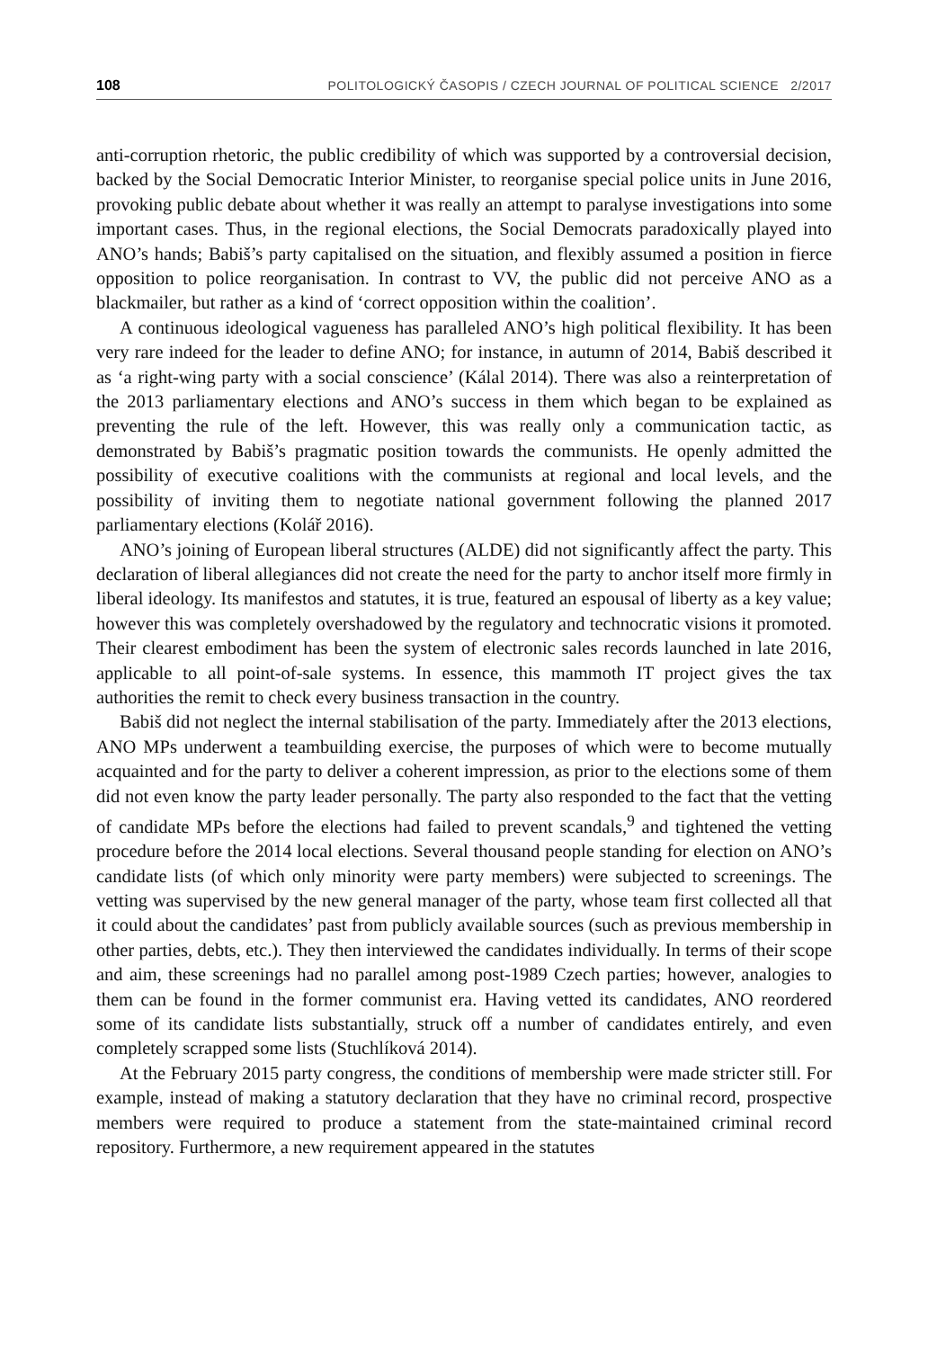108 POLITOLOGICKÝ ČASOPIS / CZECH JOURNAL OF POLITICAL SCIENCE 2/2017
anti-corruption rhetoric, the public credibility of which was supported by a controversial decision, backed by the Social Democratic Interior Minister, to reorganise special police units in June 2016, provoking public debate about whether it was really an attempt to paralyse investigations into some important cases. Thus, in the regional elections, the Social Democrats paradoxically played into ANO’s hands; Babiš’s party capitalised on the situation, and flexibly assumed a position in fierce opposition to police reorganisation. In contrast to VV, the public did not perceive ANO as a blackmailer, but rather as a kind of ‘correct opposition within the coalition’.
A continuous ideological vagueness has paralleled ANO’s high political flexibility. It has been very rare indeed for the leader to define ANO; for instance, in autumn of 2014, Babiš described it as ‘a right-wing party with a social conscience’ (Kálal 2014). There was also a reinterpretation of the 2013 parliamentary elections and ANO’s success in them which began to be explained as preventing the rule of the left. However, this was really only a communication tactic, as demonstrated by Babiš’s pragmatic position towards the communists. He openly admitted the possibility of executive coalitions with the communists at regional and local levels, and the possibility of inviting them to negotiate national government following the planned 2017 parliamentary elections (Kolář 2016).
ANO’s joining of European liberal structures (ALDE) did not significantly affect the party. This declaration of liberal allegiances did not create the need for the party to anchor itself more firmly in liberal ideology. Its manifestos and statutes, it is true, featured an espousal of liberty as a key value; however this was completely overshadowed by the regulatory and technocratic visions it promoted. Their clearest embodiment has been the system of electronic sales records launched in late 2016, applicable to all point-of-sale systems. In essence, this mammoth IT project gives the tax authorities the remit to check every business transaction in the country.
Babiš did not neglect the internal stabilisation of the party. Immediately after the 2013 elections, ANO MPs underwent a teambuilding exercise, the purposes of which were to become mutually acquainted and for the party to deliver a coherent impression, as prior to the elections some of them did not even know the party leader personally. The party also responded to the fact that the vetting of candidate MPs before the elections had failed to prevent scandals,<sup>9</sup> and tightened the vetting procedure before the 2014 local elections. Several thousand people standing for election on ANO’s candidate lists (of which only minority were party members) were subjected to screenings. The vetting was supervised by the new general manager of the party, whose team first collected all that it could about the candidates’ past from publicly available sources (such as previous membership in other parties, debts, etc.). They then interviewed the candidates individually. In terms of their scope and aim, these screenings had no parallel among post-1989 Czech parties; however, analogies to them can be found in the former communist era. Having vetted its candidates, ANO reordered some of its candidate lists substantially, struck off a number of candidates entirely, and even completely scrapped some lists (Stuchlíková 2014).
At the February 2015 party congress, the conditions of membership were made stricter still. For example, instead of making a statutory declaration that they have no criminal record, prospective members were required to produce a statement from the state-maintained criminal record repository. Furthermore, a new requirement appeared in the statutes